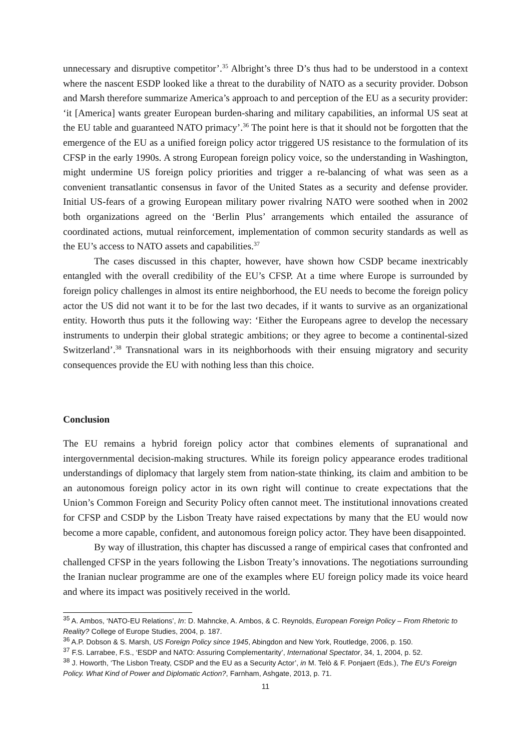unnecessary and disruptive competitor’.<sup>35</sup> Albright’s three D’s thus had to be understood in a context where the nascent ESDP looked like a threat to the durability of NATO as a security provider. Dobson and Marsh therefore summarize America’s approach to and perception of the EU as a security provider: ‘it [America] wants greater European burden-sharing and military capabilities, an informal US seat at the EU table and guaranteed NATO primacy’.<sup>36</sup> The point here is that it should not be forgotten that the emergence of the EU as a unified foreign policy actor triggered US resistance to the formulation of its CFSP in the early 1990s. A strong European foreign policy voice, so the understanding in Washington, might undermine US foreign policy priorities and trigger a re-balancing of what was seen as a convenient transatlantic consensus in favor of the United States as a security and defense provider. Initial US-fears of a growing European military power rivalring NATO were soothed when in 2002 both organizations agreed on the ‘Berlin Plus’ arrangements which entailed the assurance of coordinated actions, mutual reinforcement, implementation of common security standards as well as the EU’s access to NATO assets and capabilities.<sup>37</sup>
The cases discussed in this chapter, however, have shown how CSDP became inextricably entangled with the overall credibility of the EU’s CFSP. At a time where Europe is surrounded by foreign policy challenges in almost its entire neighborhood, the EU needs to become the foreign policy actor the US did not want it to be for the last two decades, if it wants to survive as an organizational entity. Howorth thus puts it the following way: ‘Either the Europeans agree to develop the necessary instruments to underpin their global strategic ambitions; or they agree to become a continental-sized Switzerland’.<sup>38</sup> Transnational wars in its neighborhoods with their ensuing migratory and security consequences provide the EU with nothing less than this choice.
Conclusion
The EU remains a hybrid foreign policy actor that combines elements of supranational and intergovernmental decision-making structures. While its foreign policy appearance erodes traditional understandings of diplomacy that largely stem from nation-state thinking, its claim and ambition to be an autonomous foreign policy actor in its own right will continue to create expectations that the Union’s Common Foreign and Security Policy often cannot meet. The institutional innovations created for CFSP and CSDP by the Lisbon Treaty have raised expectations by many that the EU would now become a more capable, confident, and autonomous foreign policy actor. They have been disappointed.
By way of illustration, this chapter has discussed a range of empirical cases that confronted and challenged CFSP in the years following the Lisbon Treaty’s innovations. The negotiations surrounding the Iranian nuclear programme are one of the examples where EU foreign policy made its voice heard and where its impact was positively received in the world.
<sup>35</sup> A. Ambos, ‘NATO-EU Relations’, In: D. Mahncke, A. Ambos, & C. Reynolds, European Foreign Policy – From Rhetoric to Reality? College of Europe Studies, 2004, p. 187.
<sup>36</sup> A.P. Dobson & S. Marsh, US Foreign Policy since 1945, Abingdon and New York, Routledge, 2006, p. 150.
<sup>37</sup> F.S. Larrabee, F.S., ‘ESDP and NATO: Assuring Complementarity’, International Spectator, 34, 1, 2004, p. 52.
<sup>38</sup> J. Howorth, ‘The Lisbon Treaty, CSDP and the EU as a Security Actor’, in M. Telò & F. Ponjaert (Eds.), The EU’s Foreign Policy. What Kind of Power and Diplomatic Action?, Farnham, Ashgate, 2013, p. 71.
11